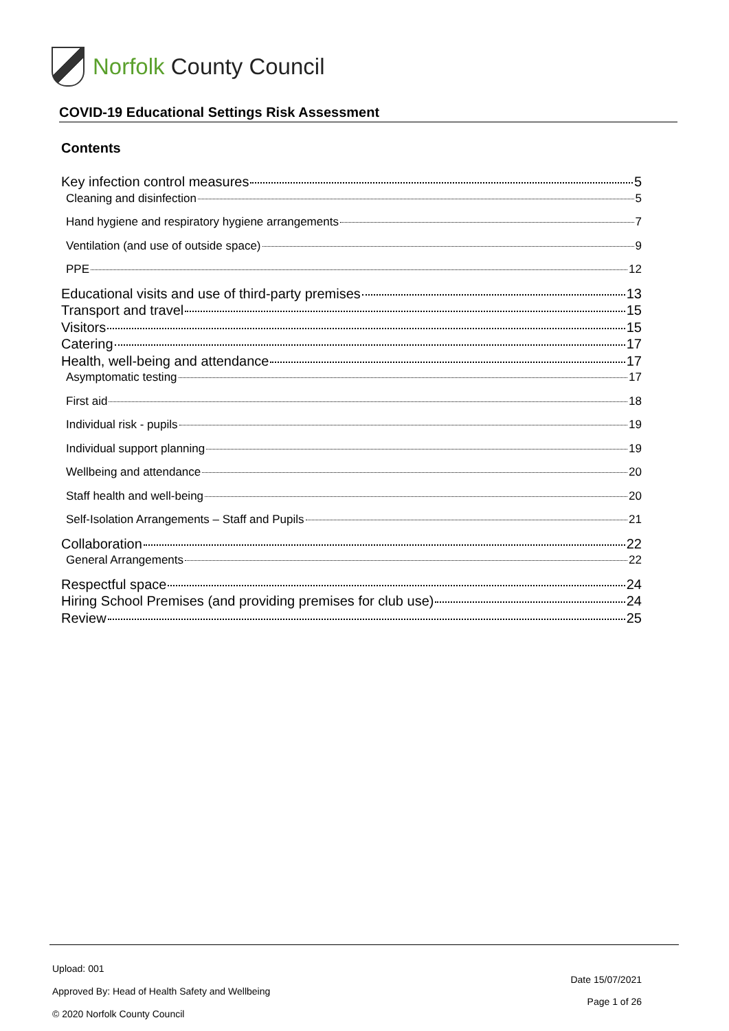Norfolk County Council
COVID-19 Educational Settings Risk Assessment
Contents
Key infection control measures 5
Cleaning and disinfection 5
Hand hygiene and respiratory hygiene arrangements 7
Ventilation (and use of outside space) 9
PPE 12
Educational visits and use of third-party premises 13
Transport and travel 15
Visitors 15
Catering 17
Health, well-being and attendance 17
Asymptomatic testing 17
First aid 18
Individual risk - pupils 19
Individual support planning 19
Wellbeing and attendance 20
Staff health and well-being 20
Self-Isolation Arrangements – Staff and Pupils 21
Collaboration 22
General Arrangements 22
Respectful space 24
Hiring School Premises (and providing premises for club use) 24
Review 25
Upload: 001
Approved By: Head of Health Safety and Wellbeing
© 2020 Norfolk County Council
Date 15/07/2021
Page 1 of 26